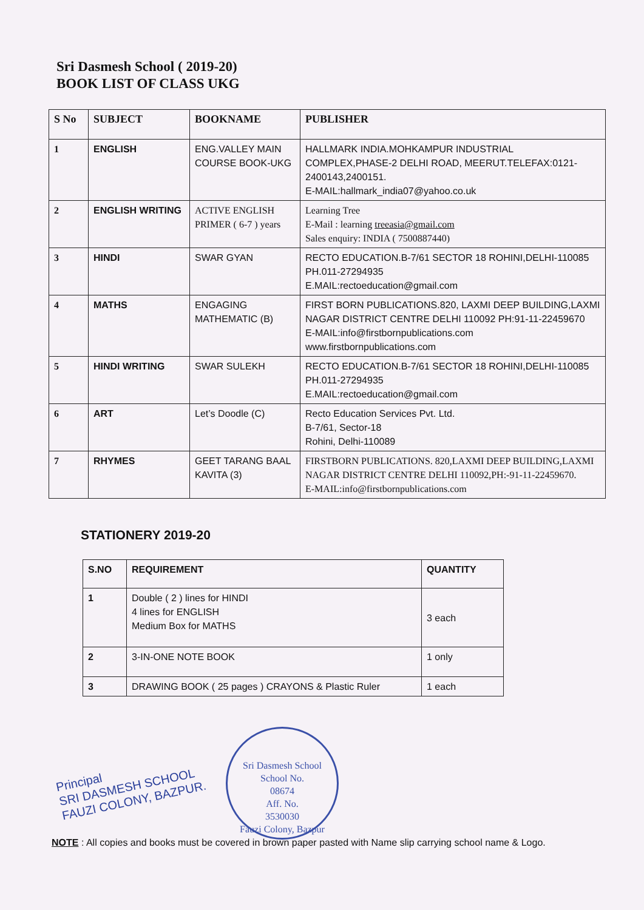Sri Dasmesh School ( 2019-20)
BOOK LIST OF CLASS UKG
| S No | SUBJECT | BOOKNAME | PUBLISHER |
| --- | --- | --- | --- |
| 1 | ENGLISH | ENG.VALLEY MAIN COURSE BOOK-UKG | HALLMARK INDIA.MOHKAMPUR INDUSTRIAL COMPLEX,PHASE-2 DELHI ROAD, MEERUT.TELEFAX:0121-2400143,2400151. E-MAIL:hallmark_india07@yahoo.co.uk |
| 2 | ENGLISH WRITING | ACTIVE ENGLISH PRIMER ( 6-7 ) years | Learning Tree E-Mail : learning treeasia@gmail.com Sales enquiry: INDIA ( 7500887440) |
| 3 | HINDI | SWAR GYAN | RECTO EDUCATION.B-7/61 SECTOR 18 ROHINI,DELHI-110085 PH.011-27294935 E.MAIL:rectoeducation@gmail.com |
| 4 | MATHS | ENGAGING MATHEMATIC (B) | FIRST BORN PUBLICATIONS.820, LAXMI DEEP BUILDING,LAXMI NAGAR DISTRICT CENTRE DELHI 110092 PH:91-11-22459670 E-MAIL:info@firstbornpublications.com www.firstbornpublications.com |
| 5 | HINDI WRITING | SWAR SULEKH | RECTO EDUCATION.B-7/61 SECTOR 18 ROHINI,DELHI-110085 PH.011-27294935 E.MAIL:rectoeducation@gmail.com |
| 6 | ART | Let’s Doodle (C) | Recto Education Services Pvt. Ltd. B-7/61, Sector-18 Rohini, Delhi-110089 |
| 7 | RHYMES | GEET TARANG BAAL KAVITA (3) | FIRSTBORN PUBLICATIONS. 820,LAXMI DEEP BUILDING,LAXMI NAGAR DISTRICT CENTRE DELHI 110092,PH:-91-11-22459670. E-MAIL:info@firstbornpublications.com |
STATIONERY 2019-20
| S.NO | REQUIREMENT | QUANTITY |
| --- | --- | --- |
| 1 | Double ( 2 ) lines for HINDI 4 lines for ENGLISH Medium Box for MATHS | 3 each |
| 2 | 3-IN-ONE NOTE BOOK | 1 only |
| 3 | DRAWING BOOK ( 25 pages ) CRAYONS & Plastic Ruler | 1 each |
Principal
SRI DASMESH SCHOOL
FAUZI COLONY, BAZPUR.
Sri Dasmesh School
School No.
08674
Aff. No.
3530030
Fauzi Colony, Bazpur
NOTE : All copies and books must be covered in brown paper pasted with Name slip carrying school name & Logo.